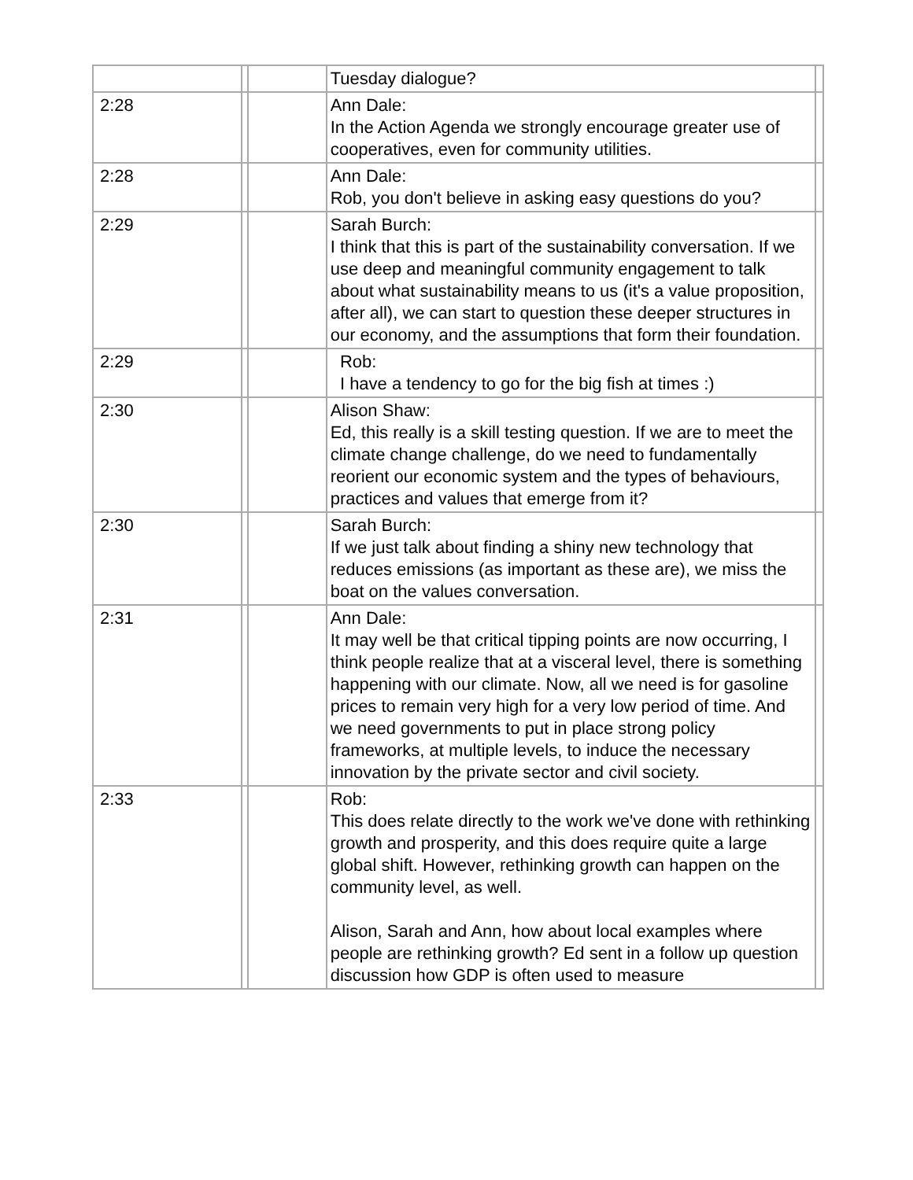| | | | Tuesday dialogue? | |
| 2:28 | | | Ann Dale: In the Action Agenda we strongly encourage greater use of cooperatives, even for community utilities. | |
| 2:28 | | | Ann Dale: Rob, you don't believe in asking easy questions do you? | |
| 2:29 | | | Sarah Burch: I think that this is part of the sustainability conversation. If we use deep and meaningful community engagement to talk about what sustainability means to us (it's a value proposition, after all), we can start to question these deeper structures in our economy, and the assumptions that form their foundation. | |
| 2:29 | | | Rob: I have a tendency to go for the big fish at times :) | |
| 2:30 | | | Alison Shaw: Ed, this really is a skill testing question. If we are to meet the climate change challenge, do we need to fundamentally reorient our economic system and the types of behaviours, practices and values that emerge from it? | |
| 2:30 | | | Sarah Burch: If we just talk about finding a shiny new technology that reduces emissions (as important as these are), we miss the boat on the values conversation. | |
| 2:31 | | | Ann Dale: It may well be that critical tipping points are now occurring, I think people realize that at a visceral level, there is something happening with our climate. Now, all we need is for gasoline prices to remain very high for a very low period of time. And we need governments to put in place strong policy frameworks, at multiple levels, to induce the necessary innovation by the private sector and civil society. | |
| 2:33 | | | Rob: This does relate directly to the work we've done with rethinking growth and prosperity, and this does require quite a large global shift. However, rethinking growth can happen on the community level, as well. Alison, Sarah and Ann, how about local examples where people are rethinking growth? Ed sent in a follow up question discussion how GDP is often used to measure | |